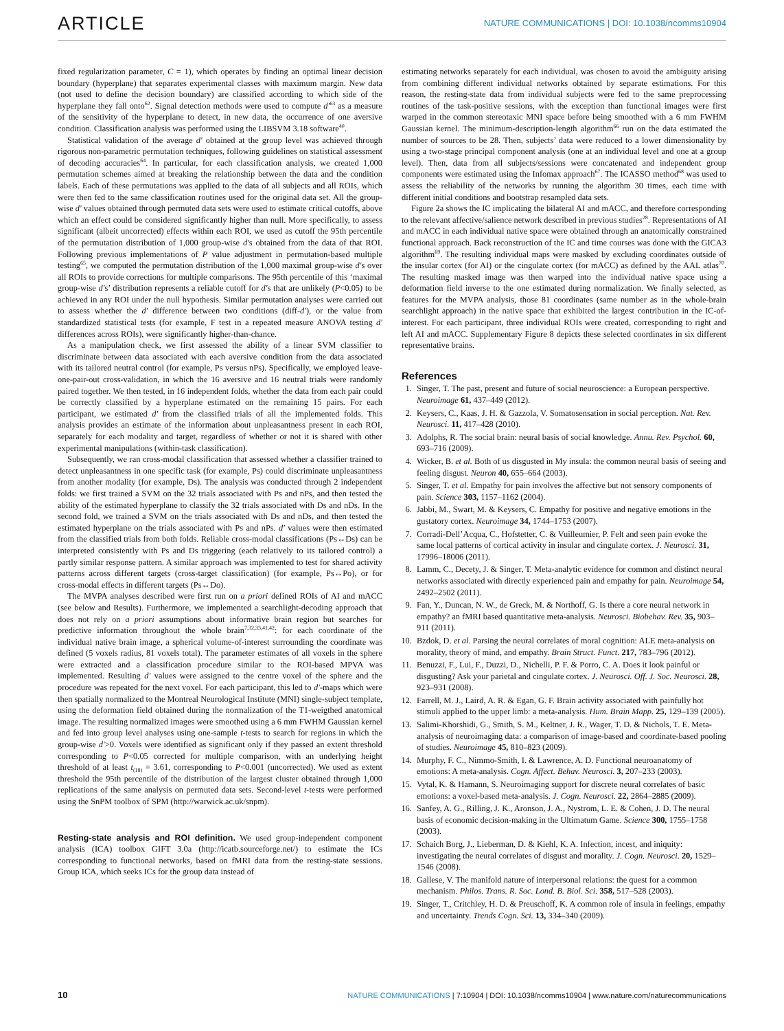ARTICLE
NATURE COMMUNICATIONS | DOI: 10.1038/ncomms10904
fixed regularization parameter, C = 1), which operates by finding an optimal linear decision boundary (hyperplane) that separates experimental classes with maximum margin. New data (not used to define the decision boundary) are classified according to which side of the hyperplane they fall onto<sup>62</sup>. Signal detection methods were used to compute d′<sup>63</sup> as a measure of the sensitivity of the hyperplane to detect, in new data, the occurrence of one aversive condition. Classification analysis was performed using the LIBSVM 3.18 software<sup>40</sup>.
Statistical validation of the average d′ obtained at the group level was achieved through rigorous non-parametric permutation techniques, following guidelines on statistical assessment of decoding accuracies<sup>64</sup>. In particular, for each classification analysis, we created 1,000 permutation schemes aimed at breaking the relationship between the data and the condition labels. Each of these permutations was applied to the data of all subjects and all ROIs, which were then fed to the same classification routines used for the original data set. All the group-wise d′ values obtained through permuted data sets were used to estimate critical cutoffs, above which an effect could be considered significantly higher than null. More specifically, to assess significant (albeit uncorrected) effects within each ROI, we used as cutoff the 95th percentile of the permutation distribution of 1,000 group-wise d′s obtained from the data of that ROI. Following previous implementations of P value adjustment in permutation-based multiple testing<sup>65</sup>, we computed the permutation distribution of the 1,000 maximal group-wise d′s over all ROIs to provide corrections for multiple comparisons. The 95th percentile of this ‘maximal group-wise d′s’ distribution represents a reliable cutoff for d′s that are unlikely (P<0.05) to be achieved in any ROI under the null hypothesis. Similar permutation analyses were carried out to assess whether the d′ difference between two conditions (diff-d′), or the value from standardized statistical tests (for example, F test in a repeated measure ANOVA testing d′ differences across ROIs), were significantly higher-than-chance.
As a manipulation check, we first assessed the ability of a linear SVM classifier to discriminate between data associated with each aversive condition from the data associated with its tailored neutral control (for example, Ps versus nPs). Specifically, we employed leave-one-pair-out cross-validation, in which the 16 aversive and 16 neutral trials were randomly paired together. We then tested, in 16 independent folds, whether the data from each pair could be correctly classified by a hyperplane estimated on the remaining 15 pairs. For each participant, we estimated d′ from the classified trials of all the implemented folds. This analysis provides an estimate of the information about unpleasantness present in each ROI, separately for each modality and target, regardless of whether or not it is shared with other experimental manipulations (within-task classification).
Subsequently, we ran cross-modal classification that assessed whether a classifier trained to detect unpleasantness in one specific task (for example, Ps) could discriminate unpleasantness from another modality (for example, Ds). The analysis was conducted through 2 independent folds: we first trained a SVM on the 32 trials associated with Ps and nPs, and then tested the ability of the estimated hyperplane to classify the 32 trials associated with Ds and nDs. In the second fold, we trained a SVM on the trials associated with Ds and nDs, and then tested the estimated hyperplane on the trials associated with Ps and nPs. d′ values were then estimated from the classified trials from both folds. Reliable cross-modal classifications (Ps↔Ds) can be interpreted consistently with Ps and Ds triggering (each relatively to its tailored control) a partly similar response pattern. A similar approach was implemented to test for shared activity patterns across different targets (cross-target classification) (for example, Ps↔Po), or for cross-modal effects in different targets (Ps↔Do).
The MVPA analyses described were first run on a priori defined ROIs of AI and mACC (see below and Results). Furthermore, we implemented a searchlight-decoding approach that does not rely on a priori assumptions about informative brain region but searches for predictive information throughout the whole brain<sup>7,32,33,41,42</sup>: for each coordinate of the individual native brain image, a spherical volume-of-interest surrounding the coordinate was defined (5 voxels radius, 81 voxels total). The parameter estimates of all voxels in the sphere were extracted and a classification procedure similar to the ROI-based MPVA was implemented. Resulting d′ values were assigned to the centre voxel of the sphere and the procedure was repeated for the next voxel. For each participant, this led to d′-maps which were then spatially normalized to the Montreal Neurological Institute (MNI) single-subject template, using the deformation field obtained during the normalization of the T1-weigthed anatomical image. The resulting normalized images were smoothed using a 6 mm FWHM Gaussian kernel and fed into group level analyses using one-sample t-tests to search for regions in which the group-wise d′>0. Voxels were identified as significant only if they passed an extent threshold corresponding to P<0.05 corrected for multiple comparison, with an underlying height threshold of at least t<sub>(18)</sub> = 3.61, corresponding to P<0.001 (uncorrected). We used as extent threshold the 95th percentile of the distribution of the largest cluster obtained through 1,000 replications of the same analysis on permuted data sets. Second-level t-tests were performed using the SnPM toolbox of SPM (http://warwick.ac.uk/snpm).
Resting-state analysis and ROI definition. We used group-independent component analysis (ICA) toolbox GIFT 3.0a (http://icatb.sourceforge.net/) to estimate the ICs corresponding to functional networks, based on fMRI data from the resting-state sessions. Group ICA, which seeks ICs for the group data instead of
estimating networks separately for each individual, was chosen to avoid the ambiguity arising from combining different individual networks obtained by separate estimations. For this reason, the resting-state data from individual subjects were fed to the same preprocessing routines of the task-positive sessions, with the exception than functional images were first warped in the common stereotaxic MNI space before being smoothed with a 6 mm FWHM Gaussian kernel. The minimum-description-length algorithm<sup>66</sup> run on the data estimated the number of sources to be 28. Then, subjects’ data were reduced to a lower dimensionality by using a two-stage principal component analysis (one at an individual level and one at a group level). Then, data from all subjects/sessions were concatenated and independent group components were estimated using the Infomax approach<sup>67</sup>. The ICASSO method<sup>68</sup> was used to assess the reliability of the networks by running the algorithm 30 times, each time with different initial conditions and bootstrap resampled data sets.
Figure 2a shows the IC implicating the bilateral AI and mACC, and therefore corresponding to the relevant affective/salience network described in previous studies<sup>28</sup>. Representations of AI and mACC in each individual native space were obtained through an anatomically constrained functional approach. Back reconstruction of the IC and time courses was done with the GICA3 algorithm<sup>69</sup>. The resulting individual maps were masked by excluding coordinates outside of the insular cortex (for AI) or the cingulate cortex (for mACC) as defined by the AAL atlas<sup>70</sup>. The resulting masked image was then warped into the individual native space using a deformation field inverse to the one estimated during normalization. We finally selected, as features for the MVPA analysis, those 81 coordinates (same number as in the whole-brain searchlight approach) in the native space that exhibited the largest contribution in the IC-of-interest. For each participant, three individual ROIs were created, corresponding to right and left AI and mACC. Supplementary Figure 8 depicts these selected coordinates in six different representative brains.
References
1. Singer, T. The past, present and future of social neuroscience: a European perspective. Neuroimage 61, 437–449 (2012).
2. Keysers, C., Kaas, J. H. & Gazzola, V. Somatosensation in social perception. Nat. Rev. Neurosci. 11, 417–428 (2010).
3. Adolphs, R. The social brain: neural basis of social knowledge. Annu. Rev. Psychol. 60, 693–716 (2009).
4. Wicker, B. et al. Both of us disgusted in My insula: the common neural basis of seeing and feeling disgust. Neuron 40, 655–664 (2003).
5. Singer, T. et al. Empathy for pain involves the affective but not sensory components of pain. Science 303, 1157–1162 (2004).
6. Jabbi, M., Swart, M. & Keysers, C. Empathy for positive and negative emotions in the gustatory cortex. Neuroimage 34, 1744–1753 (2007).
7. Corradi-Dell’Acqua, C., Hofstetter, C. & Vuilleumier, P. Felt and seen pain evoke the same local patterns of cortical activity in insular and cingulate cortex. J. Neurosci. 31, 17996–18006 (2011).
8. Lamm, C., Decety, J. & Singer, T. Meta-analytic evidence for common and distinct neural networks associated with directly experienced pain and empathy for pain. Neuroimage 54, 2492–2502 (2011).
9. Fan, Y., Duncan, N. W., de Greck, M. & Northoff, G. Is there a core neural network in empathy? an fMRI based quantitative meta-analysis. Neurosci. Biobehav. Rev. 35, 903–911 (2011).
10. Bzdok, D. et al. Parsing the neural correlates of moral cognition: ALE meta-analysis on morality, theory of mind, and empathy. Brain Struct. Funct. 217, 783–796 (2012).
11. Benuzzi, F., Lui, F., Duzzi, D., Nichelli, P. F. & Porro, C. A. Does it look painful or disgusting? Ask your parietal and cingulate cortex. J. Neurosci. Off. J. Soc. Neurosci. 28, 923–931 (2008).
12. Farrell, M. J., Laird, A. R. & Egan, G. F. Brain activity associated with painfully hot stimuli applied to the upper limb: a meta-analysis. Hum. Brain Mapp. 25, 129–139 (2005).
13. Salimi-Khorshidi, G., Smith, S. M., Keltner, J. R., Wager, T. D. & Nichols, T. E. Meta-analysis of neuroimaging data: a comparison of image-based and coordinate-based pooling of studies. Neuroimage 45, 810–823 (2009).
14. Murphy, F. C., Nimmo-Smith, I. & Lawrence, A. D. Functional neuroanatomy of emotions: A meta-analysis. Cogn. Affect. Behav. Neurosci. 3, 207–233 (2003).
15. Vytal, K. & Hamann, S. Neuroimaging support for discrete neural correlates of basic emotions: a voxel-based meta-analysis. J. Cogn. Neurosci. 22, 2864–2885 (2009).
16. Sanfey, A. G., Rilling, J. K., Aronson, J. A., Nystrom, L. E. & Cohen, J. D. The neural basis of economic decision-making in the Ultimatum Game. Science 300, 1755–1758 (2003).
17. Schaich Borg, J., Lieberman, D. & Kiehl, K. A. Infection, incest, and iniquity: investigating the neural correlates of disgust and morality. J. Cogn. Neurosci. 20, 1529–1546 (2008).
18. Gallese, V. The manifold nature of interpersonal relations: the quest for a common mechanism. Philos. Trans. R. Soc. Lond. B. Biol. Sci. 358, 517–528 (2003).
19. Singer, T., Critchley, H. D. & Preuschoff, K. A common role of insula in feelings, empathy and uncertainty. Trends Cogn. Sci. 13, 334–340 (2009).
10
NATURE COMMUNICATIONS | 7:10904 | DOI: 10.1038/ncomms10904 | www.nature.com/naturecommunications